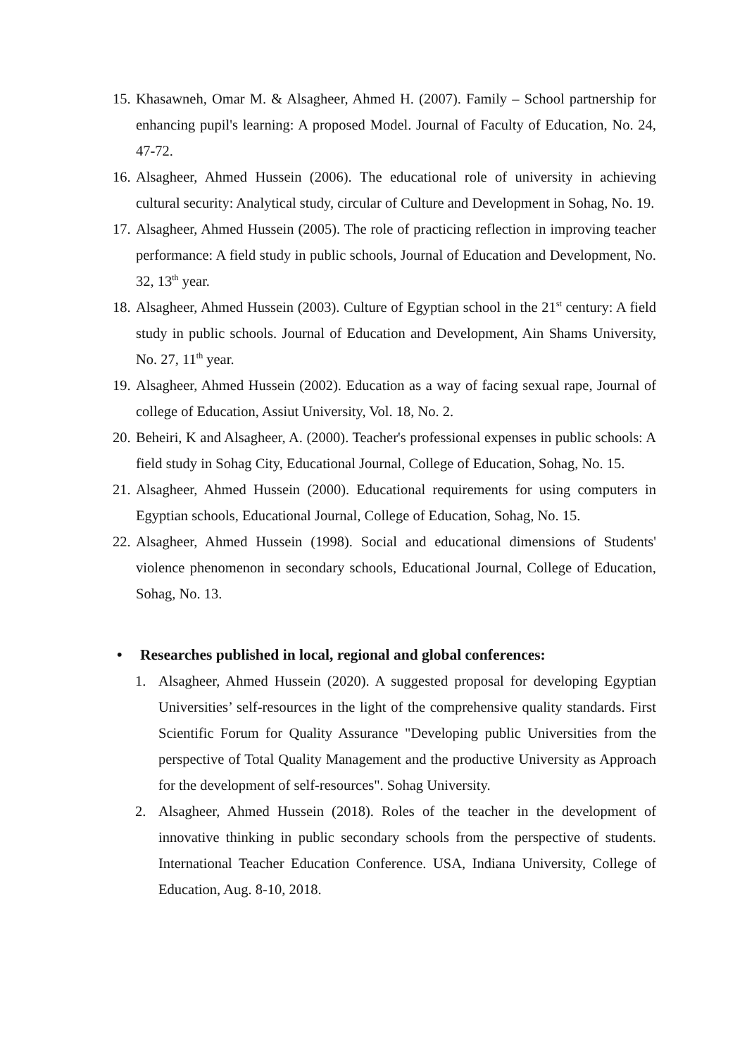15. Khasawneh, Omar M. & Alsagheer, Ahmed H. (2007). Family – School partnership for enhancing pupil's learning: A proposed Model. Journal of Faculty of Education, No. 24, 47-72.
16. Alsagheer, Ahmed Hussein (2006). The educational role of university in achieving cultural security: Analytical study, circular of Culture and Development in Sohag, No. 19.
17. Alsagheer, Ahmed Hussein (2005). The role of practicing reflection in improving teacher performance: A field study in public schools, Journal of Education and Development, No. 32, 13<sup>th</sup> year.
18. Alsagheer, Ahmed Hussein (2003). Culture of Egyptian school in the 21<sup>st</sup> century: A field study in public schools. Journal of Education and Development, Ain Shams University, No. 27, 11<sup>th</sup> year.
19. Alsagheer, Ahmed Hussein (2002). Education as a way of facing sexual rape, Journal of college of Education, Assiut University, Vol. 18, No. 2.
20. Beheiri, K and Alsagheer, A. (2000). Teacher's professional expenses in public schools: A field study in Sohag City, Educational Journal, College of Education, Sohag, No. 15.
21. Alsagheer, Ahmed Hussein (2000). Educational requirements for using computers in Egyptian schools, Educational Journal, College of Education, Sohag, No. 15.
22. Alsagheer, Ahmed Hussein (1998). Social and educational dimensions of Students' violence phenomenon in secondary schools, Educational Journal, College of Education, Sohag, No. 13.
• Researches published in local, regional and global conferences:
1. Alsagheer, Ahmed Hussein (2020). A suggested proposal for developing Egyptian Universities’ self-resources in the light of the comprehensive quality standards. First Scientific Forum for Quality Assurance "Developing public Universities from the perspective of Total Quality Management and the productive University as Approach for the development of self-resources". Sohag University.
2. Alsagheer, Ahmed Hussein (2018). Roles of the teacher in the development of innovative thinking in public secondary schools from the perspective of students. International Teacher Education Conference. USA, Indiana University, College of Education, Aug. 8-10, 2018.